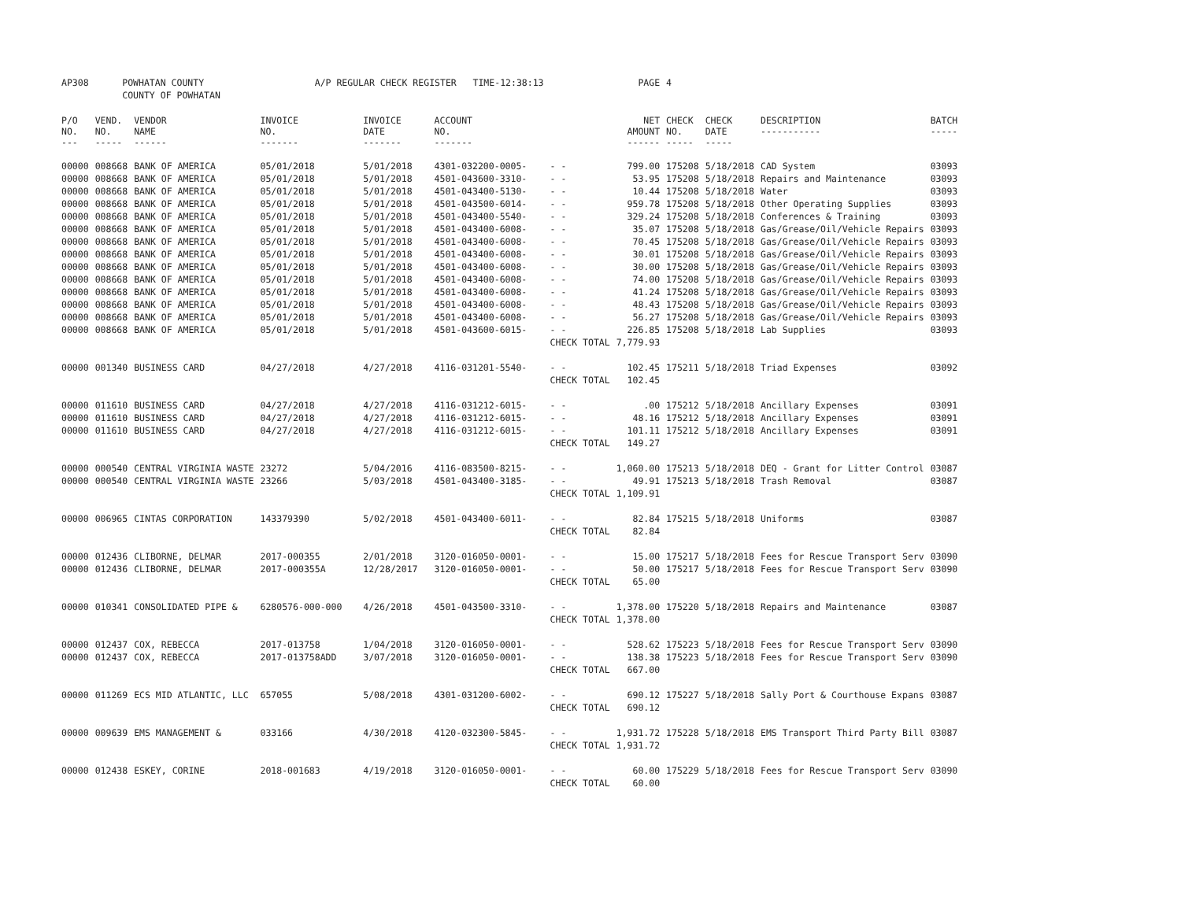| AP308 | POWHATAN COUNTY | | A/P REGULAR CHECK REGISTER TIME-12:38:13 | | | | PAGE | 4 | | | |
| | COUNTY OF POWHATAN | | | | | | | | | | |
| P/O NO. --- | VEND. NO. ----- | VENDOR NAME ------ | INVOICE NO. ------- | INVOICE DATE ------- | ACCOUNT NO. ------- | | NET AMOUNT ------ | CHECK NO. ----- | CHECK DATE ----- | DESCRIPTION ----------- | BATCH ----- |
| 00000 | 008668 | BANK OF AMERICA | 05/01/2018 | 5/01/2018 | 4301-032200-0005- | - - | 799.00 | 175208 | 5/18/2018 | CAD System | 03093 |
| 00000 | 008668 | BANK OF AMERICA | 05/01/2018 | 5/01/2018 | 4501-043600-3310- | - - | 53.95 | 175208 | 5/18/2018 | Repairs and Maintenance | 03093 |
| 00000 | 008668 | BANK OF AMERICA | 05/01/2018 | 5/01/2018 | 4501-043400-5130- | - - | 10.44 | 175208 | 5/18/2018 | Water | 03093 |
| 00000 | 008668 | BANK OF AMERICA | 05/01/2018 | 5/01/2018 | 4501-043500-6014- | - - | 959.78 | 175208 | 5/18/2018 | Other Operating Supplies | 03093 |
| 00000 | 008668 | BANK OF AMERICA | 05/01/2018 | 5/01/2018 | 4501-043400-5540- | - - | 329.24 | 175208 | 5/18/2018 | Conferences & Training | 03093 |
| 00000 | 008668 | BANK OF AMERICA | 05/01/2018 | 5/01/2018 | 4501-043400-6008- | - - | 35.07 | 175208 | 5/18/2018 | Gas/Grease/Oil/Vehicle Repairs | 03093 |
| 00000 | 008668 | BANK OF AMERICA | 05/01/2018 | 5/01/2018 | 4501-043400-6008- | - - | 70.45 | 175208 | 5/18/2018 | Gas/Grease/Oil/Vehicle Repairs | 03093 |
| 00000 | 008668 | BANK OF AMERICA | 05/01/2018 | 5/01/2018 | 4501-043400-6008- | - - | 30.01 | 175208 | 5/18/2018 | Gas/Grease/Oil/Vehicle Repairs | 03093 |
| 00000 | 008668 | BANK OF AMERICA | 05/01/2018 | 5/01/2018 | 4501-043400-6008- | - - | 30.00 | 175208 | 5/18/2018 | Gas/Grease/Oil/Vehicle Repairs | 03093 |
| 00000 | 008668 | BANK OF AMERICA | 05/01/2018 | 5/01/2018 | 4501-043400-6008- | - - | 74.00 | 175208 | 5/18/2018 | Gas/Grease/Oil/Vehicle Repairs | 03093 |
| 00000 | 008668 | BANK OF AMERICA | 05/01/2018 | 5/01/2018 | 4501-043400-6008- | - - | 41.24 | 175208 | 5/18/2018 | Gas/Grease/Oil/Vehicle Repairs | 03093 |
| 00000 | 008668 | BANK OF AMERICA | 05/01/2018 | 5/01/2018 | 4501-043400-6008- | - - | 48.43 | 175208 | 5/18/2018 | Gas/Grease/Oil/Vehicle Repairs | 03093 |
| 00000 | 008668 | BANK OF AMERICA | 05/01/2018 | 5/01/2018 | 4501-043400-6008- | - - | 56.27 | 175208 | 5/18/2018 | Gas/Grease/Oil/Vehicle Repairs | 03093 |
| 00000 | 008668 | BANK OF AMERICA | 05/01/2018 | 5/01/2018 | 4501-043600-6015- | - - | 226.85 | 175208 | 5/18/2018 | Lab Supplies | 03093 |
| | | | | | | CHECK TOTAL | 7,779.93 | | | | |
| 00000 | 001340 | BUSINESS CARD | 04/27/2018 | 4/27/2018 | 4116-031201-5540- | - - | 102.45 | 175211 | 5/18/2018 | Triad Expenses | 03092 |
| | | | | | | CHECK TOTAL | 102.45 | | | | |
| 00000 | 011610 | BUSINESS CARD | 04/27/2018 | 4/27/2018 | 4116-031212-6015- | - - | .00 | 175212 | 5/18/2018 | Ancillary Expenses | 03091 |
| 00000 | 011610 | BUSINESS CARD | 04/27/2018 | 4/27/2018 | 4116-031212-6015- | - - | 48.16 | 175212 | 5/18/2018 | Ancillary Expenses | 03091 |
| 00000 | 011610 | BUSINESS CARD | 04/27/2018 | 4/27/2018 | 4116-031212-6015- | - - | 101.11 | 175212 | 5/18/2018 | Ancillary Expenses | 03091 |
| | | | | | | CHECK TOTAL | 149.27 | | | | |
| 00000 | 000540 | CENTRAL VIRGINIA WASTE | 23272 | 5/04/2016 | 4116-083500-8215- | - - | 1,060.00 | 175213 | 5/18/2018 | DEQ - Grant for Litter Control | 03087 |
| 00000 | 000540 | CENTRAL VIRGINIA WASTE | 23266 | 5/03/2018 | 4501-043400-3185- | - - | 49.91 | 175213 | 5/18/2018 | Trash Removal | 03087 |
| | | | | | | CHECK TOTAL | 1,109.91 | | | | |
| 00000 | 006965 | CINTAS CORPORATION | 143379390 | 5/02/2018 | 4501-043400-6011- | - - | 82.84 | 175215 | 5/18/2018 | Uniforms | 03087 |
| | | | | | | CHECK TOTAL | 82.84 | | | | |
| 00000 | 012436 | CLIBORNE, DELMAR | 2017-000355 | 2/01/2018 | 3120-016050-0001- | - - | 15.00 | 175217 | 5/18/2018 | Fees for Rescue Transport Serv | 03090 |
| 00000 | 012436 | CLIBORNE, DELMAR | 2017-000355A | 12/28/2017 | 3120-016050-0001- | - - | 50.00 | 175217 | 5/18/2018 | Fees for Rescue Transport Serv | 03090 |
| | | | | | | CHECK TOTAL | 65.00 | | | | |
| 00000 | 010341 | CONSOLIDATED PIPE & | 6280576-000-000 | 4/26/2018 | 4501-043500-3310- | - - | 1,378.00 | 175220 | 5/18/2018 | Repairs and Maintenance | 03087 |
| | | | | | | CHECK TOTAL | 1,378.00 | | | | |
| 00000 | 012437 | COX, REBECCA | 2017-013758 | 1/04/2018 | 3120-016050-0001- | - - | 528.62 | 175223 | 5/18/2018 | Fees for Rescue Transport Serv | 03090 |
| 00000 | 012437 | COX, REBECCA | 2017-013758ADD | 3/07/2018 | 3120-016050-0001- | - - | 138.38 | 175223 | 5/18/2018 | Fees for Rescue Transport Serv | 03090 |
| | | | | | | CHECK TOTAL | 667.00 | | | | |
| 00000 | 011269 | ECS MID ATLANTIC, LLC | 657055 | 5/08/2018 | 4301-031200-6002- | - - | 690.12 | 175227 | 5/18/2018 | Sally Port & Courthouse Expans | 03087 |
| | | | | | | CHECK TOTAL | 690.12 | | | | |
| 00000 | 009639 | EMS MANAGEMENT & | 033166 | 4/30/2018 | 4120-032300-5845- | - - | 1,931.72 | 175228 | 5/18/2018 | EMS Transport Third Party Bill | 03087 |
| | | | | | | CHECK TOTAL | 1,931.72 | | | | |
| 00000 | 012438 | ESKEY, CORINE | 2018-001683 | 4/19/2018 | 3120-016050-0001- | - - | 60.00 | 175229 | 5/18/2018 | Fees for Rescue Transport Serv | 03090 |
| | | | | | | CHECK TOTAL | 60.00 | | | | |